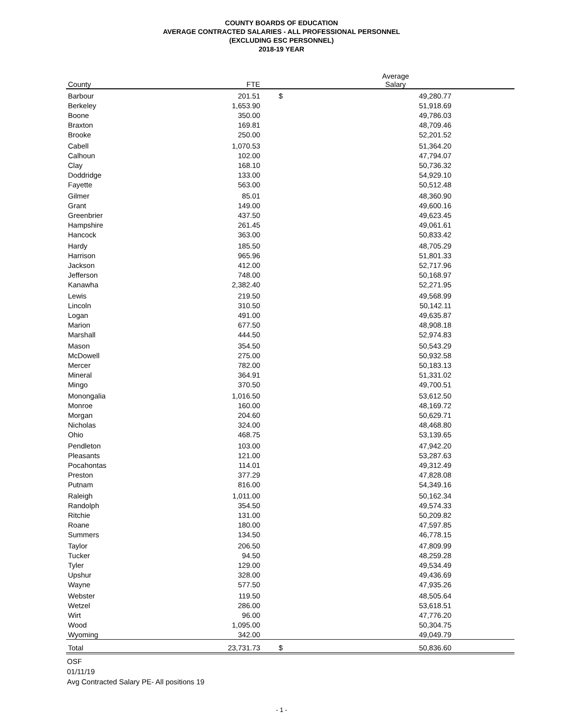COUNTY BOARDS OF EDUCATION
AVERAGE CONTRACTED SALARIES - ALL PROFESSIONAL PERSONNEL
(EXCLUDING ESC PERSONNEL)
2018-19 YEAR
| County | FTE | Average Salary |
| --- | --- | --- |
| Barbour | 201.51 | $ 49,280.77 |
| Berkeley | 1,653.90 | 51,918.69 |
| Boone | 350.00 | 49,786.03 |
| Braxton | 169.81 | 48,709.46 |
| Brooke | 250.00 | 52,201.52 |
| Cabell | 1,070.53 | 51,364.20 |
| Calhoun | 102.00 | 47,794.07 |
| Clay | 168.10 | 50,736.32 |
| Doddridge | 133.00 | 54,929.10 |
| Fayette | 563.00 | 50,512.48 |
| Gilmer | 85.01 | 48,360.90 |
| Grant | 149.00 | 49,600.16 |
| Greenbrier | 437.50 | 49,623.45 |
| Hampshire | 261.45 | 49,061.61 |
| Hancock | 363.00 | 50,833.42 |
| Hardy | 185.50 | 48,705.29 |
| Harrison | 965.96 | 51,801.33 |
| Jackson | 412.00 | 52,717.96 |
| Jefferson | 748.00 | 50,168.97 |
| Kanawha | 2,382.40 | 52,271.95 |
| Lewis | 219.50 | 49,568.99 |
| Lincoln | 310.50 | 50,142.11 |
| Logan | 491.00 | 49,635.87 |
| Marion | 677.50 | 48,908.18 |
| Marshall | 444.50 | 52,974.83 |
| Mason | 354.50 | 50,543.29 |
| McDowell | 275.00 | 50,932.58 |
| Mercer | 782.00 | 50,183.13 |
| Mineral | 364.91 | 51,331.02 |
| Mingo | 370.50 | 49,700.51 |
| Monongalia | 1,016.50 | 53,612.50 |
| Monroe | 160.00 | 48,169.72 |
| Morgan | 204.60 | 50,629.71 |
| Nicholas | 324.00 | 48,468.80 |
| Ohio | 468.75 | 53,139.65 |
| Pendleton | 103.00 | 47,942.20 |
| Pleasants | 121.00 | 53,287.63 |
| Pocahontas | 114.01 | 49,312.49 |
| Preston | 377.29 | 47,828.08 |
| Putnam | 816.00 | 54,349.16 |
| Raleigh | 1,011.00 | 50,162.34 |
| Randolph | 354.50 | 49,574.33 |
| Ritchie | 131.00 | 50,209.82 |
| Roane | 180.00 | 47,597.85 |
| Summers | 134.50 | 46,778.15 |
| Taylor | 206.50 | 47,809.99 |
| Tucker | 94.50 | 48,259.28 |
| Tyler | 129.00 | 49,534.49 |
| Upshur | 328.00 | 49,436.69 |
| Wayne | 577.50 | 47,935.26 |
| Webster | 119.50 | 48,505.64 |
| Wetzel | 286.00 | 53,618.51 |
| Wirt | 96.00 | 47,776.20 |
| Wood | 1,095.00 | 50,304.75 |
| Wyoming | 342.00 | 49,049.79 |
| Total | 23,731.73 | $ 50,836.60 |
OSF
01/11/19
Avg Contracted Salary PE- All positions 19
- 1 -